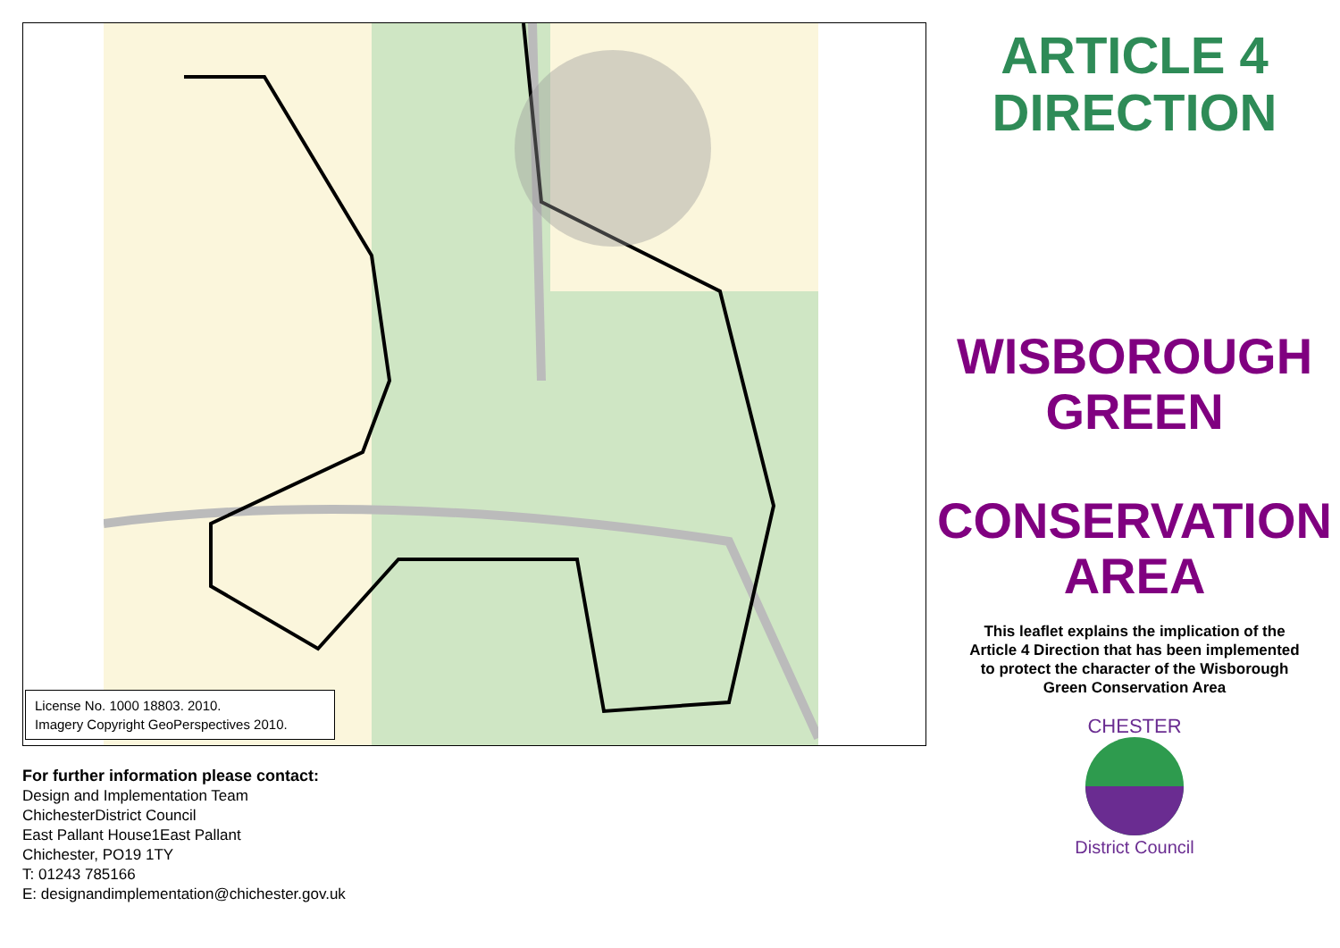License No. 1000 18803. 2010.
Imagery Copyright GeoPerspectives 2010.
For further information please contact:
Design and Implementation Team
ChichesterDistrict Council
East Pallant House1East Pallant
Chichester, PO19 1TY
T: 01243 785166
E: designandimplementation@chichester.gov.uk
ARTICLE 4
DIRECTION
WISBOROUGH
GREEN
CONSERVATION
AREA
This leaflet explains the implication of the Article 4 Direction that has been implemented to protect the character of the Wisborough Green Conservation Area
CHESTER
District Council